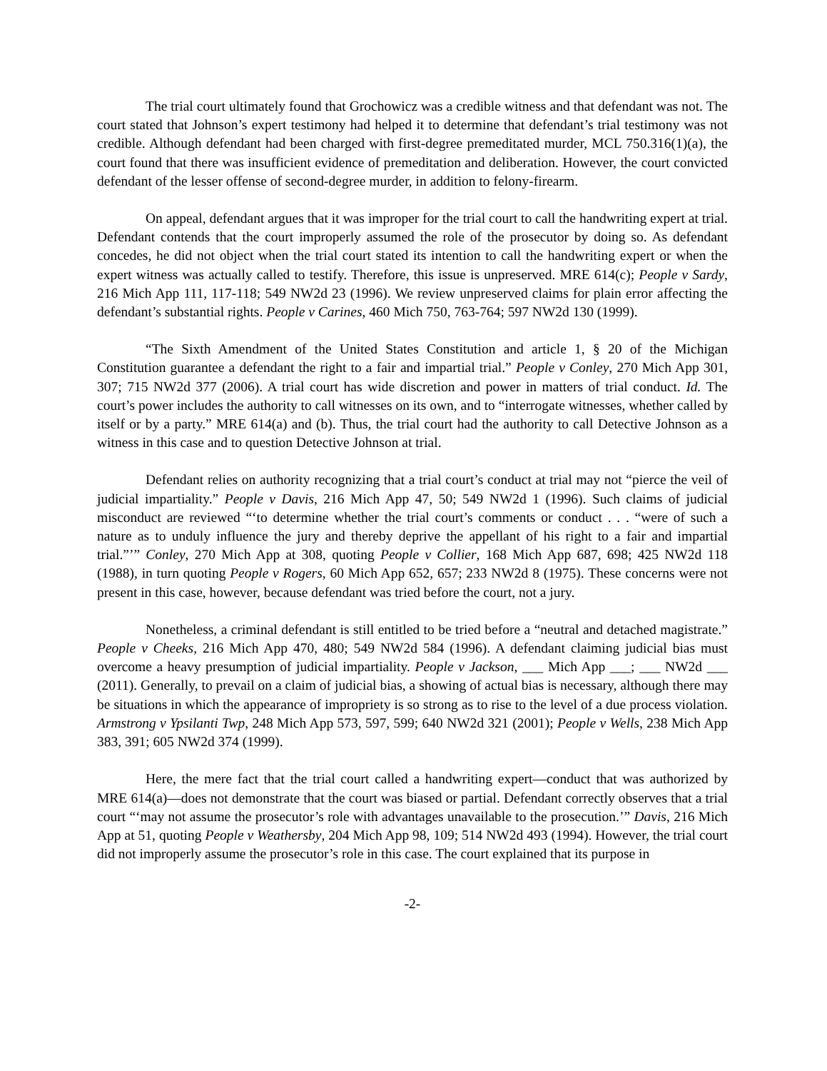The trial court ultimately found that Grochowicz was a credible witness and that defendant was not. The court stated that Johnson’s expert testimony had helped it to determine that defendant’s trial testimony was not credible. Although defendant had been charged with first-degree premeditated murder, MCL 750.316(1)(a), the court found that there was insufficient evidence of premeditation and deliberation. However, the court convicted defendant of the lesser offense of second-degree murder, in addition to felony-firearm.
On appeal, defendant argues that it was improper for the trial court to call the handwriting expert at trial. Defendant contends that the court improperly assumed the role of the prosecutor by doing so. As defendant concedes, he did not object when the trial court stated its intention to call the handwriting expert or when the expert witness was actually called to testify. Therefore, this issue is unpreserved. MRE 614(c); People v Sardy, 216 Mich App 111, 117-118; 549 NW2d 23 (1996). We review unpreserved claims for plain error affecting the defendant’s substantial rights. People v Carines, 460 Mich 750, 763-764; 597 NW2d 130 (1999).
“The Sixth Amendment of the United States Constitution and article 1, § 20 of the Michigan Constitution guarantee a defendant the right to a fair and impartial trial.” People v Conley, 270 Mich App 301, 307; 715 NW2d 377 (2006). A trial court has wide discretion and power in matters of trial conduct. Id. The court’s power includes the authority to call witnesses on its own, and to “interrogate witnesses, whether called by itself or by a party.” MRE 614(a) and (b). Thus, the trial court had the authority to call Detective Johnson as a witness in this case and to question Detective Johnson at trial.
Defendant relies on authority recognizing that a trial court’s conduct at trial may not “pierce the veil of judicial impartiality.” People v Davis, 216 Mich App 47, 50; 549 NW2d 1 (1996). Such claims of judicial misconduct are reviewed “‘to determine whether the trial court’s comments or conduct . . . “were of such a nature as to unduly influence the jury and thereby deprive the appellant of his right to a fair and impartial trial.”’” Conley, 270 Mich App at 308, quoting People v Collier, 168 Mich App 687, 698; 425 NW2d 118 (1988), in turn quoting People v Rogers, 60 Mich App 652, 657; 233 NW2d 8 (1975). These concerns were not present in this case, however, because defendant was tried before the court, not a jury.
Nonetheless, a criminal defendant is still entitled to be tried before a “neutral and detached magistrate.” People v Cheeks, 216 Mich App 470, 480; 549 NW2d 584 (1996). A defendant claiming judicial bias must overcome a heavy presumption of judicial impartiality. People v Jackson, ___ Mich App ___; ___ NW2d ___ (2011). Generally, to prevail on a claim of judicial bias, a showing of actual bias is necessary, although there may be situations in which the appearance of impropriety is so strong as to rise to the level of a due process violation. Armstrong v Ypsilanti Twp, 248 Mich App 573, 597, 599; 640 NW2d 321 (2001); People v Wells, 238 Mich App 383, 391; 605 NW2d 374 (1999).
Here, the mere fact that the trial court called a handwriting expert—conduct that was authorized by MRE 614(a)—does not demonstrate that the court was biased or partial. Defendant correctly observes that a trial court “‘may not assume the prosecutor’s role with advantages unavailable to the prosecution.’” Davis, 216 Mich App at 51, quoting People v Weathersby, 204 Mich App 98, 109; 514 NW2d 493 (1994). However, the trial court did not improperly assume the prosecutor’s role in this case. The court explained that its purpose in
-2-